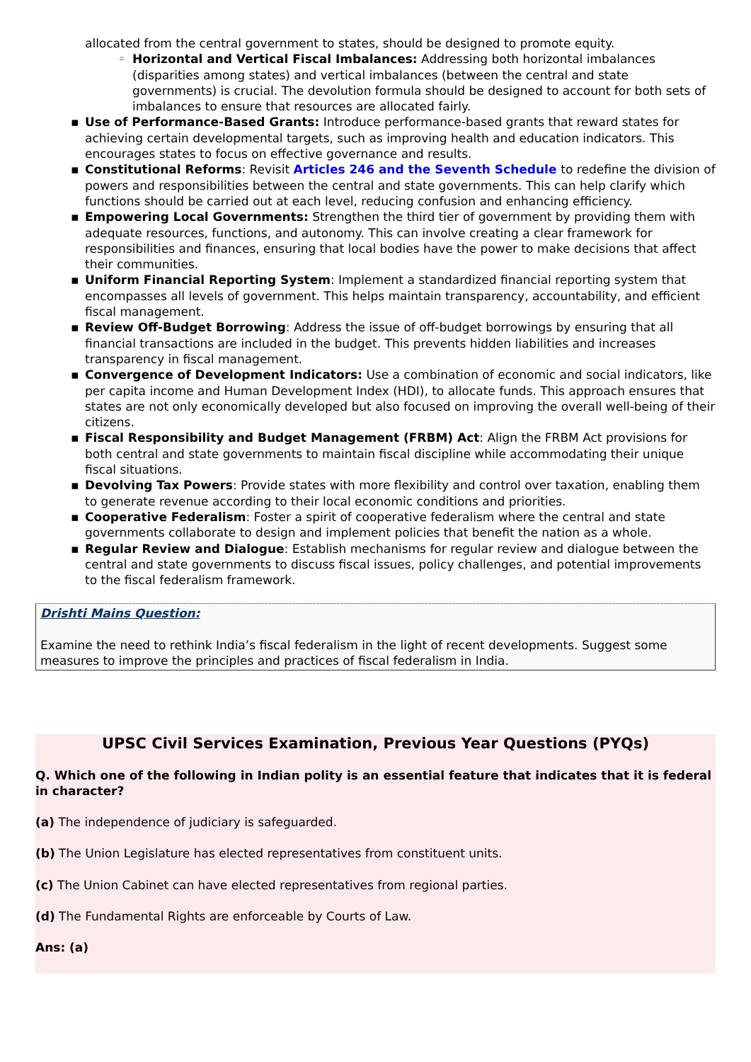allocated from the central government to states, should be designed to promote equity.
◦ Horizontal and Vertical Fiscal Imbalances: Addressing both horizontal imbalances (disparities among states) and vertical imbalances (between the central and state governments) is crucial. The devolution formula should be designed to account for both sets of imbalances to ensure that resources are allocated fairly.
▪ Use of Performance-Based Grants: Introduce performance-based grants that reward states for achieving certain developmental targets, such as improving health and education indicators. This encourages states to focus on effective governance and results.
▪ Constitutional Reforms: Revisit Articles 246 and the Seventh Schedule to redefine the division of powers and responsibilities between the central and state governments. This can help clarify which functions should be carried out at each level, reducing confusion and enhancing efficiency.
▪ Empowering Local Governments: Strengthen the third tier of government by providing them with adequate resources, functions, and autonomy. This can involve creating a clear framework for responsibilities and finances, ensuring that local bodies have the power to make decisions that affect their communities.
▪ Uniform Financial Reporting System: Implement a standardized financial reporting system that encompasses all levels of government. This helps maintain transparency, accountability, and efficient fiscal management.
▪ Review Off-Budget Borrowing: Address the issue of off-budget borrowings by ensuring that all financial transactions are included in the budget. This prevents hidden liabilities and increases transparency in fiscal management.
▪ Convergence of Development Indicators: Use a combination of economic and social indicators, like per capita income and Human Development Index (HDI), to allocate funds. This approach ensures that states are not only economically developed but also focused on improving the overall well-being of their citizens.
▪ Fiscal Responsibility and Budget Management (FRBM) Act: Align the FRBM Act provisions for both central and state governments to maintain fiscal discipline while accommodating their unique fiscal situations.
▪ Devolving Tax Powers: Provide states with more flexibility and control over taxation, enabling them to generate revenue according to their local economic conditions and priorities.
▪ Cooperative Federalism: Foster a spirit of cooperative federalism where the central and state governments collaborate to design and implement policies that benefit the nation as a whole.
▪ Regular Review and Dialogue: Establish mechanisms for regular review and dialogue between the central and state governments to discuss fiscal issues, policy challenges, and potential improvements to the fiscal federalism framework.
Drishti Mains Question:
Examine the need to rethink India’s fiscal federalism in the light of recent developments. Suggest some measures to improve the principles and practices of fiscal federalism in India.
UPSC Civil Services Examination, Previous Year Questions (PYQs)
Q. Which one of the following in Indian polity is an essential feature that indicates that it is federal in character?
(a) The independence of judiciary is safeguarded.
(b) The Union Legislature has elected representatives from constituent units.
(c) The Union Cabinet can have elected representatives from regional parties.
(d) The Fundamental Rights are enforceable by Courts of Law.
Ans: (a)